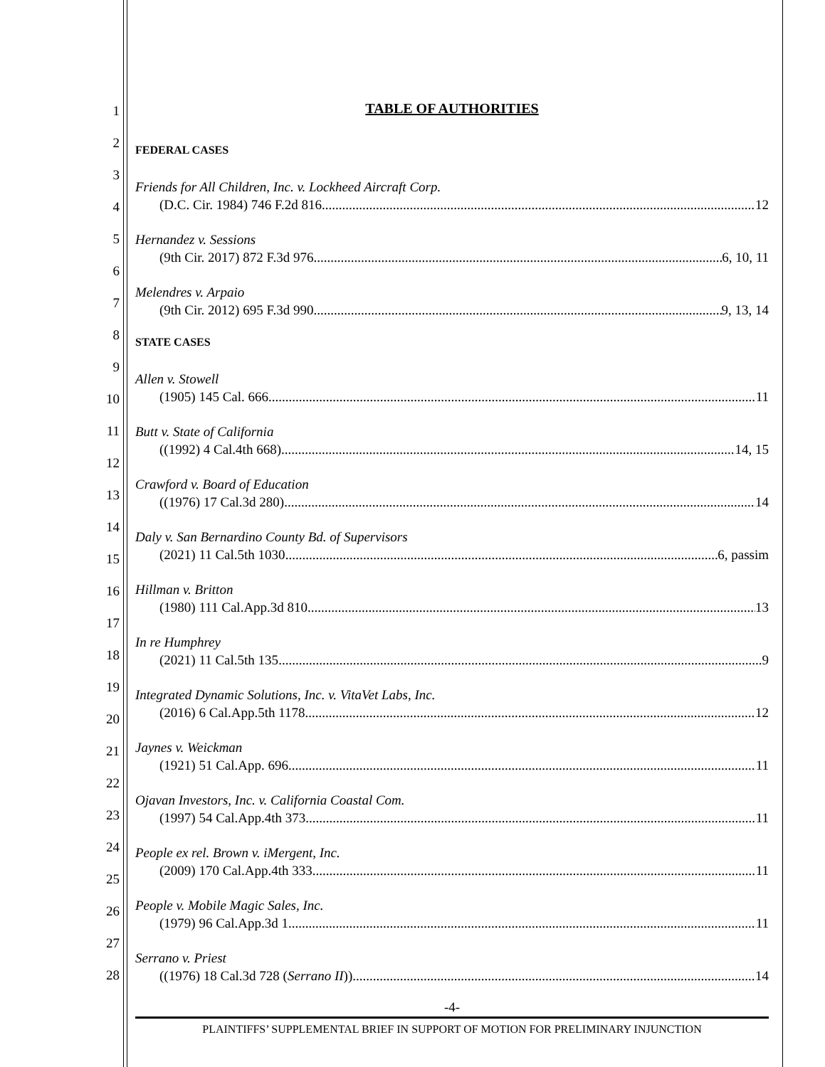1
2
3
4
5
6
7
8
9
10
11
12
13
14
15
16
17
18
19
20
21
22
23
24
25
26
27
28
TABLE OF AUTHORITIES
FEDERAL CASES
Friends for All Children, Inc. v. Lockheed Aircraft Corp.
(D.C. Cir. 1984) 746 F.2d 816 12
Hernandez v. Sessions
(9th Cir. 2017) 872 F.3d 976 6, 10, 11
Melendres v. Arpaio
(9th Cir. 2012) 695 F.3d 990 9, 13, 14
STATE CASES
Allen v. Stowell
(1905) 145 Cal. 666 11
Butt v. State of California
((1992) 4 Cal.4th 668) 14, 15
Crawford v. Board of Education
((1976) 17 Cal.3d 280) 14
Daly v. San Bernardino County Bd. of Supervisors
(2021) 11 Cal.5th 1030 6, passim
Hillman v. Britton
(1980) 111 Cal.App.3d 810 13
In re Humphrey
(2021) 11 Cal.5th 135 9
Integrated Dynamic Solutions, Inc. v. VitaVet Labs, Inc.
(2016) 6 Cal.App.5th 1178 12
Jaynes v. Weickman
(1921) 51 Cal.App. 696 11
Ojavan Investors, Inc. v. California Coastal Com.
(1997) 54 Cal.App.4th 373 11
People ex rel. Brown v. iMergent, Inc.
(2009) 170 Cal.App.4th 333 11
People v. Mobile Magic Sales, Inc.
(1979) 96 Cal.App.3d 1 11
Serrano v. Priest
((1976) 18 Cal.3d 728 (Serrano II)) 14
-4-
PLAINTIFFS’ SUPPLEMENTAL BRIEF IN SUPPORT OF MOTION FOR PRELIMINARY INJUNCTION